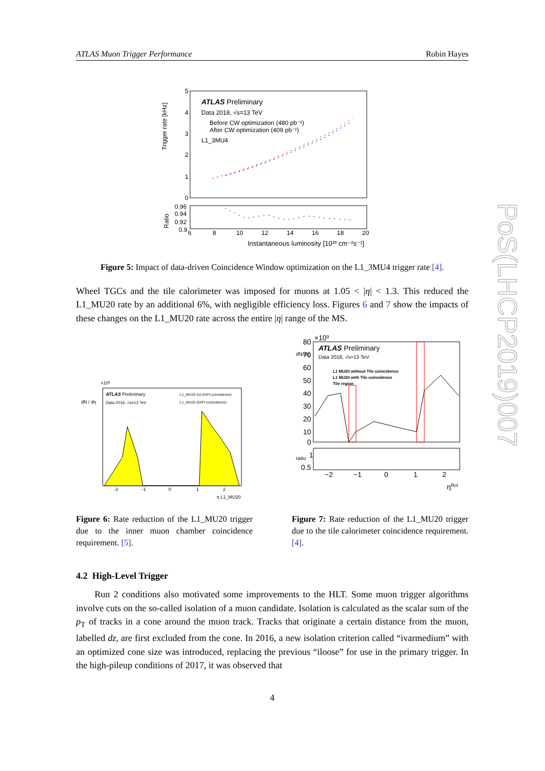ATLAS Muon Trigger Performance Robin Hayes
ATLAS Preliminary
Data 2018, √s=13 TeV
Before CW optimization (480 pb⁻¹)
After CW optimization (409 pb⁻¹)
L1_3MU4
5
4
3
2
1
0
Trigger rate [kHz]
0.96
0.94
0.92
0.9
Ratio
6
8
10
12
14
16
18
20
Instantaneous luminosity [10³³ cm⁻²s⁻¹]
Figure 5: Impact of data-driven Coincidence Window optimization on the L1_3MU4 trigger rate [4].
Wheel TGCs and the tile calorimeter was imposed for muons at 1.05 < |η| < 1.3. This reduced the L1_MU20 rate by an additional 6%, with negligible efficiency loss. Figures 6 and 7 show the impacts of these changes on the L1_MU20 rate across the entire |η| range of the MS.
ATLAS Preliminary
Data 2016, √s=13 TeV
L1_MU20 (no EI/FI-coincidence)
L1_MU20 (EI/FI-coincidence)
×10³
dN / dη
-2
-1
0
1
2
η L1_MU20
Figure 6: Rate reduction of the L1_MU20 trigger due to the inner muon chamber coincidence requirement. [5].
×10³
ATLAS Preliminary
Data 2018, √s=13 TeV
L1 MU20 without Tile coincidence
L1 MU20 with Tile coincidence
Tile region
80
70
60
50
40
30
20
10
0
dN/dη
1
0.5
ratio
−2
−1
0
1
2
ηRoI
Figure 7: Rate reduction of the L1_MU20 trigger due to the tile calorimeter coincidence requirement. [4].
4.2 High-Level Trigger
Run 2 conditions also motivated some improvements to the HLT. Some muon trigger algorithms involve cuts on the so-called isolation of a muon candidate. Isolation is calculated as the scalar sum of the p<sub>T</sub> of tracks in a cone around the muon track. Tracks that originate a certain distance from the muon, labelled dz, are first excluded from the cone. In 2016, a new isolation criterion called “ivarmedium” with an optimized cone size was introduced, replacing the previous “iloose” for use in the primary trigger. In the high-pileup conditions of 2017, it was observed that
4
PoS(LHCP2019)007